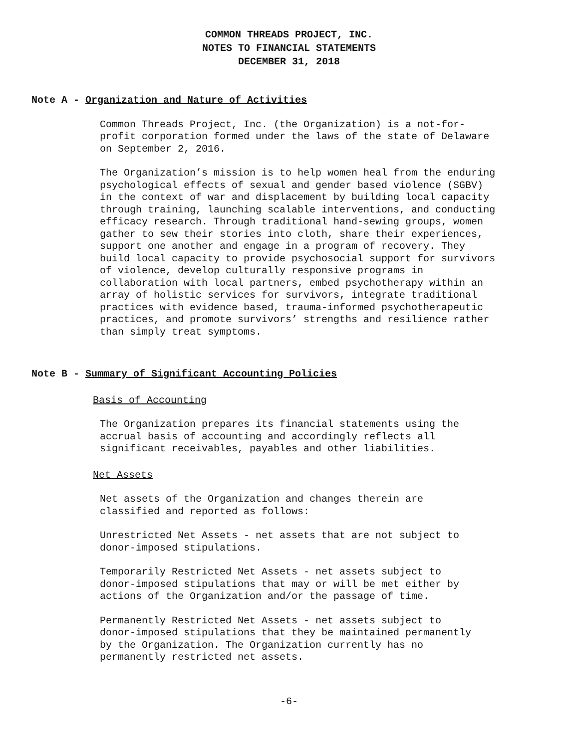COMMON THREADS PROJECT, INC.
NOTES TO FINANCIAL STATEMENTS
DECEMBER 31, 2018
Note A - Organization and Nature of Activities
Common Threads Project, Inc. (the Organization) is a not-for- profit corporation formed under the laws of the state of Delaware on September 2, 2016.
The Organization’s mission is to help women heal from the enduring psychological effects of sexual and gender based violence (SGBV) in the context of war and displacement by building local capacity through training, launching scalable interventions, and conducting efficacy research. Through traditional hand-sewing groups, women gather to sew their stories into cloth, share their experiences, support one another and engage in a program of recovery. They build local capacity to provide psychosocial support for survivors of violence, develop culturally responsive programs in collaboration with local partners, embed psychotherapy within an array of holistic services for survivors, integrate traditional practices with evidence based, trauma-informed psychotherapeutic practices, and promote survivors’ strengths and resilience rather than simply treat symptoms.
Note B - Summary of Significant Accounting Policies
Basis of Accounting
The Organization prepares its financial statements using the accrual basis of accounting and accordingly reflects all significant receivables, payables and other liabilities.
Net Assets
Net assets of the Organization and changes therein are classified and reported as follows:
Unrestricted Net Assets - net assets that are not subject to donor-imposed stipulations.
Temporarily Restricted Net Assets - net assets subject to donor-imposed stipulations that may or will be met either by actions of the Organization and/or the passage of time.
Permanently Restricted Net Assets - net assets subject to donor-imposed stipulations that they be maintained permanently by the Organization. The Organization currently has no permanently restricted net assets.
-6-